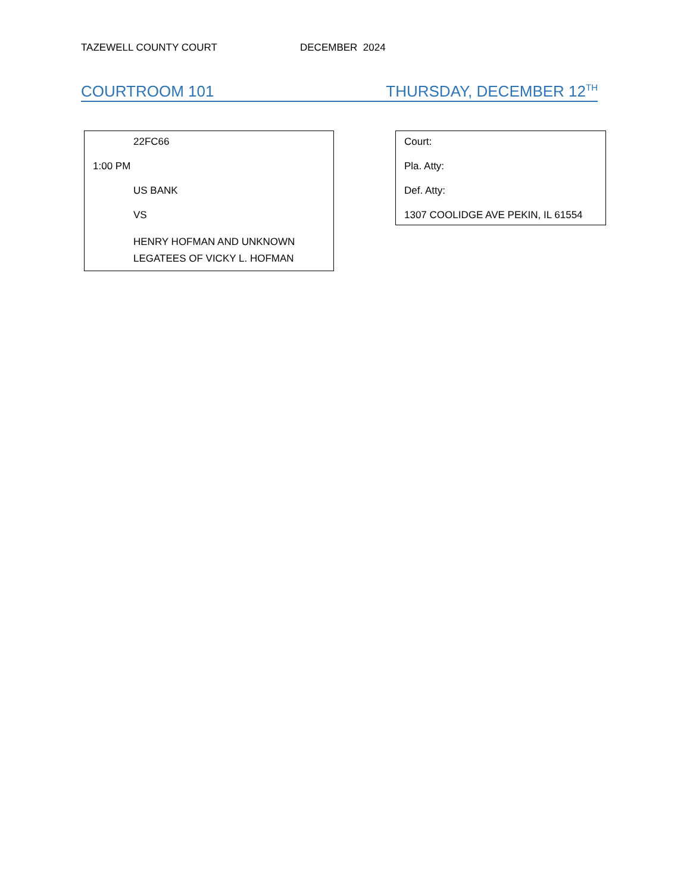TAZEWELL COUNTY COURT DECEMBER 2024
COURTROOM 101 THURSDAY, DECEMBER 12<sup>TH</sup>
22FC66
1:00 PM
US BANK
VS
HENRY HOFMAN AND UNKNOWN
LEGATEES OF VICKY L. HOFMAN
Court:
Pla. Atty:
Def. Atty:
1307 COOLIDGE AVE PEKIN, IL 61554